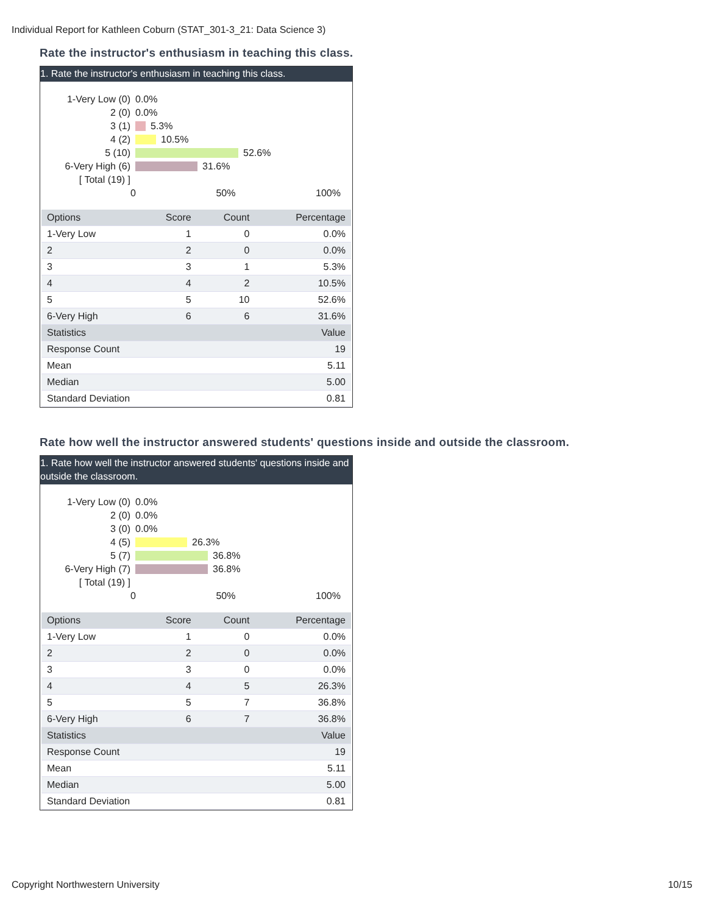Individual Report for Kathleen Coburn (STAT_301-3_21: Data Science 3)
Rate the instructor's enthusiasm in teaching this class.
1. Rate the instructor's enthusiasm in teaching this class.
1-Very Low (0) 0.0%
2 (0) 0.0%
3 (1) 5.3%
4 (2) 10.5%
5 (10) 52.6%
6-Very High (6) 31.6%
[ Total (19) ]
0 50% 100%
| Options | Score | Count | Percentage |
| --- | --- | --- | --- |
| 1-Very Low | 1 | 0 | 0.0% |
| 2 | 2 | 0 | 0.0% |
| 3 | 3 | 1 | 5.3% |
| 4 | 4 | 2 | 10.5% |
| 5 | 5 | 10 | 52.6% |
| 6-Very High | 6 | 6 | 31.6% |
| Statistics | | | Value |
| Response Count | | | 19 |
| Mean | | | 5.11 |
| Median | | | 5.00 |
| Standard Deviation | | | 0.81 |
Rate how well the instructor answered students' questions inside and outside the classroom.
1. Rate how well the instructor answered students' questions inside and outside the classroom.
1-Very Low (0) 0.0%
2 (0) 0.0%
3 (0) 0.0%
4 (5) 26.3%
5 (7) 36.8%
6-Very High (7) 36.8%
[ Total (19) ]
0 50% 100%
| Options | Score | Count | Percentage |
| --- | --- | --- | --- |
| 1-Very Low | 1 | 0 | 0.0% |
| 2 | 2 | 0 | 0.0% |
| 3 | 3 | 0 | 0.0% |
| 4 | 4 | 5 | 26.3% |
| 5 | 5 | 7 | 36.8% |
| 6-Very High | 6 | 7 | 36.8% |
| Statistics | | | Value |
| Response Count | | | 19 |
| Mean | | | 5.11 |
| Median | | | 5.00 |
| Standard Deviation | | | 0.81 |
Copyright Northwestern University 10/15